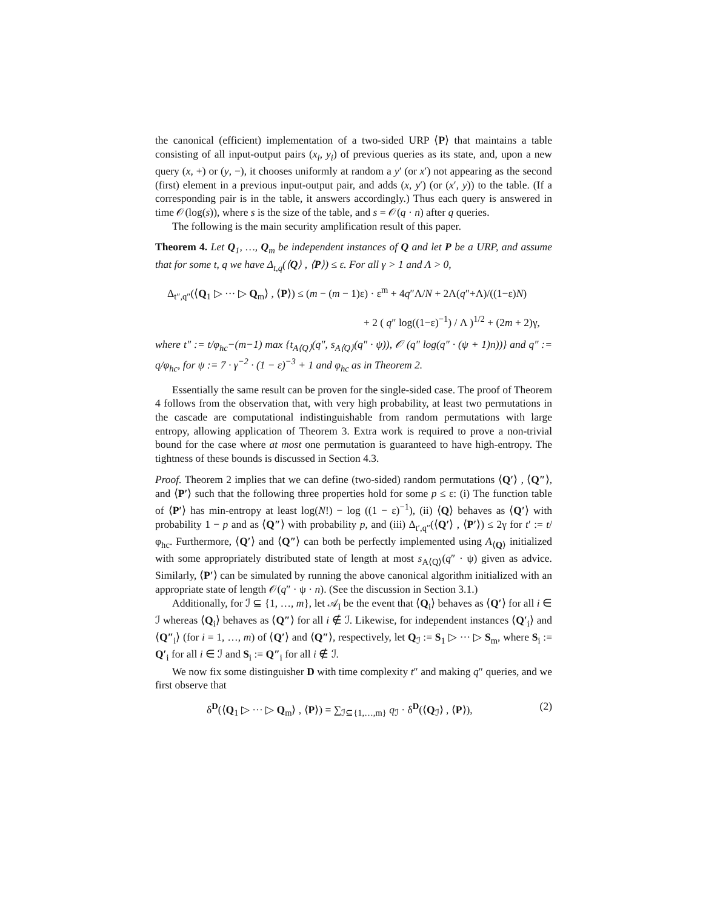the canonical (efficient) implementation of a two-sided URP ⟨P⟩ that maintains a table consisting of all input-output pairs (x<sub>i</sub>, y<sub>i</sub>) of previous queries as its state, and, upon a new query (x, +) or (y, −), it chooses uniformly at random a y′ (or x′) not appearing as the second (first) element in a previous input-output pair, and adds (x, y′) (or (x′, y)) to the table. (If a corresponding pair is in the table, it answers accordingly.) Thus each query is answered in time 𝒪(log(s)), where s is the size of the table, and s = 𝒪(q · n) after q queries.
The following is the main security amplification result of this paper.
Theorem 4. Let Q<sub>1</sub>, …, Q<sub>m</sub> be independent instances of Q and let P be a URP, and assume that for some t, q we have Δ<sub>t,q</sub>(⟨Q⟩ , ⟨P⟩) ≤ ε. For all γ > 1 and Λ > 0,
Δ<sub>t″,q″</sub>(⟨Q<sub>1</sub> ▷ ··· ▷ Q<sub>m</sub>⟩ , ⟨P⟩) ≤ (m − (m − 1)ε) · ε<sup>m</sup> + 4q″Λ/N + 2Λ(q″+Λ)/((1−ε)N)
+ 2 ( q″ log((1−ε)<sup>−1</sup>) / Λ )<sup>1/2</sup> + (2m + 2)γ,
where t″ := t/φ<sub>hc</sub>−(m−1) max {t<sub>A⟨Q⟩</sub>(q″, s<sub>A⟨Q⟩</sub>(q″ · ψ)), 𝒪 (q″ log(q″ · (ψ + 1)n))} and q″ := q/φ<sub>hc</sub>, for ψ := 7 · γ<sup>−2</sup> · (1 − ε)<sup>−3</sup> + 1 and φ<sub>hc</sub> as in Theorem 2.
Essentially the same result can be proven for the single-sided case. The proof of Theorem 4 follows from the observation that, with very high probability, at least two permutations in the cascade are computational indistinguishable from random permutations with large entropy, allowing application of Theorem 3. Extra work is required to prove a non-trivial bound for the case where at most one permutation is guaranteed to have high-entropy. The tightness of these bounds is discussed in Section 4.3.
Proof. Theorem 2 implies that we can define (two-sided) random permutations ⟨Q′⟩ , ⟨Q″⟩, and ⟨P′⟩ such that the following three properties hold for some p ≤ ε: (i) The function table of ⟨P′⟩ has min-entropy at least log(N!) − log ((1 − ε)<sup>−1</sup>), (ii) ⟨Q⟩ behaves as ⟨Q′⟩ with probability 1 − p and as ⟨Q″⟩ with probability p, and (iii) Δ<sub>t′,q″</sub>(⟨Q′⟩ , ⟨P′⟩) ≤ 2γ for t′ := t/φ<sub>hc</sub>. Furthermore, ⟨Q′⟩ and ⟨Q″⟩ can both be perfectly implemented using A<sub>⟨Q⟩</sub> initialized with some appropriately distributed state of length at most s<sub>A⟨Q⟩</sub>(q″ · ψ) given as advice. Similarly, ⟨P′⟩ can be simulated by running the above canonical algorithm initialized with an appropriate state of length 𝒪(q″ · ψ · n). (See the discussion in Section 3.1.)
Additionally, for ℐ ⊆ {1, …, m}, let 𝒜<sub>I</sub> be the event that ⟨Q<sub>i</sub>⟩ behaves as ⟨Q′⟩ for all i ∈ ℐ whereas ⟨Q<sub>i</sub>⟩ behaves as ⟨Q″⟩ for all i ∉ ℐ. Likewise, for independent instances ⟨Q′<sub>i</sub>⟩ and ⟨Q″<sub>i</sub>⟩ (for i = 1, …, m) of ⟨Q′⟩ and ⟨Q″⟩, respectively, let Q<sub>ℐ</sub> := S<sub>1</sub> ▷ ··· ▷ S<sub>m</sub>, where S<sub>i</sub> := Q′<sub>i</sub> for all i ∈ ℐ and S<sub>i</sub> := Q″<sub>i</sub> for all i ∉ ℐ.
We now fix some distinguisher D with time complexity t″ and making q″ queries, and we first observe that
δ<sup>D</sup>(⟨Q<sub>1</sub> ▷ ··· ▷ Q<sub>m</sub>⟩ , ⟨P⟩) = ∑<sub>ℐ⊆{1,…,m}</sub> q<sub>ℐ</sub> · δ<sup>D</sup>(⟨Q<sub>ℐ</sub>⟩ , ⟨P⟩), (2)